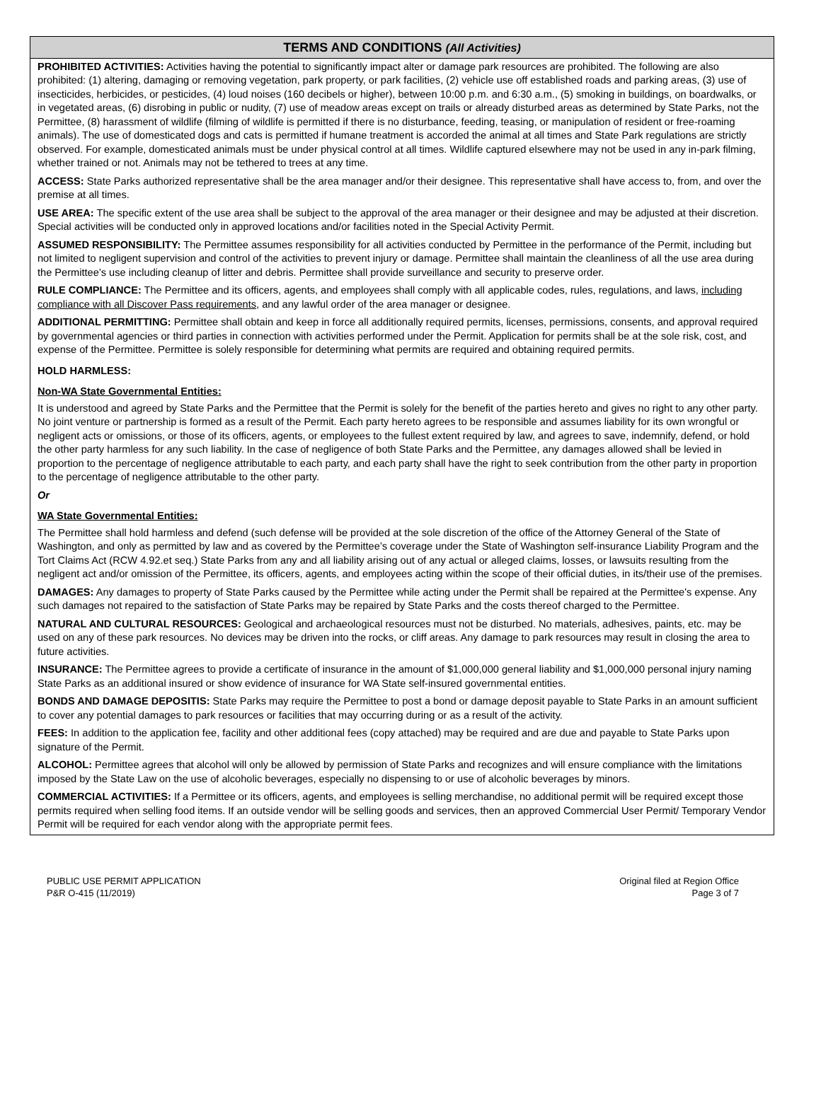TERMS AND CONDITIONS (All Activities)
PROHIBITED ACTIVITIES: Activities having the potential to significantly impact alter or damage park resources are prohibited. The following are also prohibited: (1) altering, damaging or removing vegetation, park property, or park facilities, (2) vehicle use off established roads and parking areas, (3) use of insecticides, herbicides, or pesticides, (4) loud noises (160 decibels or higher), between 10:00 p.m. and 6:30 a.m., (5) smoking in buildings, on boardwalks, or in vegetated areas, (6) disrobing in public or nudity, (7) use of meadow areas except on trails or already disturbed areas as determined by State Parks, not the Permittee, (8) harassment of wildlife (filming of wildlife is permitted if there is no disturbance, feeding, teasing, or manipulation of resident or free-roaming animals). The use of domesticated dogs and cats is permitted if humane treatment is accorded the animal at all times and State Park regulations are strictly observed. For example, domesticated animals must be under physical control at all times. Wildlife captured elsewhere may not be used in any in-park filming, whether trained or not. Animals may not be tethered to trees at any time.
ACCESS: State Parks authorized representative shall be the area manager and/or their designee. This representative shall have access to, from, and over the premise at all times.
USE AREA: The specific extent of the use area shall be subject to the approval of the area manager or their designee and may be adjusted at their discretion. Special activities will be conducted only in approved locations and/or facilities noted in the Special Activity Permit.
ASSUMED RESPONSIBILITY: The Permittee assumes responsibility for all activities conducted by Permittee in the performance of the Permit, including but not limited to negligent supervision and control of the activities to prevent injury or damage. Permittee shall maintain the cleanliness of all the use area during the Permittee’s use including cleanup of litter and debris. Permittee shall provide surveillance and security to preserve order.
RULE COMPLIANCE: The Permittee and its officers, agents, and employees shall comply with all applicable codes, rules, regulations, and laws, including compliance with all Discover Pass requirements, and any lawful order of the area manager or designee.
ADDITIONAL PERMITTING: Permittee shall obtain and keep in force all additionally required permits, licenses, permissions, consents, and approval required by governmental agencies or third parties in connection with activities performed under the Permit. Application for permits shall be at the sole risk, cost, and expense of the Permittee. Permittee is solely responsible for determining what permits are required and obtaining required permits.
HOLD HARMLESS:
Non-WA State Governmental Entities:
It is understood and agreed by State Parks and the Permittee that the Permit is solely for the benefit of the parties hereto and gives no right to any other party. No joint venture or partnership is formed as a result of the Permit. Each party hereto agrees to be responsible and assumes liability for its own wrongful or negligent acts or omissions, or those of its officers, agents, or employees to the fullest extent required by law, and agrees to save, indemnify, defend, or hold the other party harmless for any such liability. In the case of negligence of both State Parks and the Permittee, any damages allowed shall be levied in proportion to the percentage of negligence attributable to each party, and each party shall have the right to seek contribution from the other party in proportion to the percentage of negligence attributable to the other party.
Or
WA State Governmental Entities:
The Permittee shall hold harmless and defend (such defense will be provided at the sole discretion of the office of the Attorney General of the State of Washington, and only as permitted by law and as covered by the Permittee’s coverage under the State of Washington self-insurance Liability Program and the Tort Claims Act (RCW 4.92.et seq.) State Parks from any and all liability arising out of any actual or alleged claims, losses, or lawsuits resulting from the negligent act and/or omission of the Permittee, its officers, agents, and employees acting within the scope of their official duties, in its/their use of the premises.
DAMAGES: Any damages to property of State Parks caused by the Permittee while acting under the Permit shall be repaired at the Permittee's expense. Any such damages not repaired to the satisfaction of State Parks may be repaired by State Parks and the costs thereof charged to the Permittee.
NATURAL AND CULTURAL RESOURCES: Geological and archaeological resources must not be disturbed. No materials, adhesives, paints, etc. may be used on any of these park resources. No devices may be driven into the rocks, or cliff areas. Any damage to park resources may result in closing the area to future activities.
INSURANCE: The Permittee agrees to provide a certificate of insurance in the amount of $1,000,000 general liability and $1,000,000 personal injury naming State Parks as an additional insured or show evidence of insurance for WA State self-insured governmental entities.
BONDS AND DAMAGE DEPOSITIS: State Parks may require the Permittee to post a bond or damage deposit payable to State Parks in an amount sufficient to cover any potential damages to park resources or facilities that may occurring during or as a result of the activity.
FEES: In addition to the application fee, facility and other additional fees (copy attached) may be required and are due and payable to State Parks upon signature of the Permit.
ALCOHOL: Permittee agrees that alcohol will only be allowed by permission of State Parks and recognizes and will ensure compliance with the limitations imposed by the State Law on the use of alcoholic beverages, especially no dispensing to or use of alcoholic beverages by minors.
COMMERCIAL ACTIVITIES: If a Permittee or its officers, agents, and employees is selling merchandise, no additional permit will be required except those permits required when selling food items. If an outside vendor will be selling goods and services, then an approved Commercial User Permit/ Temporary Vendor Permit will be required for each vendor along with the appropriate permit fees.
PUBLIC USE PERMIT APPLICATION
P&R O-415 (11/2019)
Original filed at Region Office
Page 3 of 7